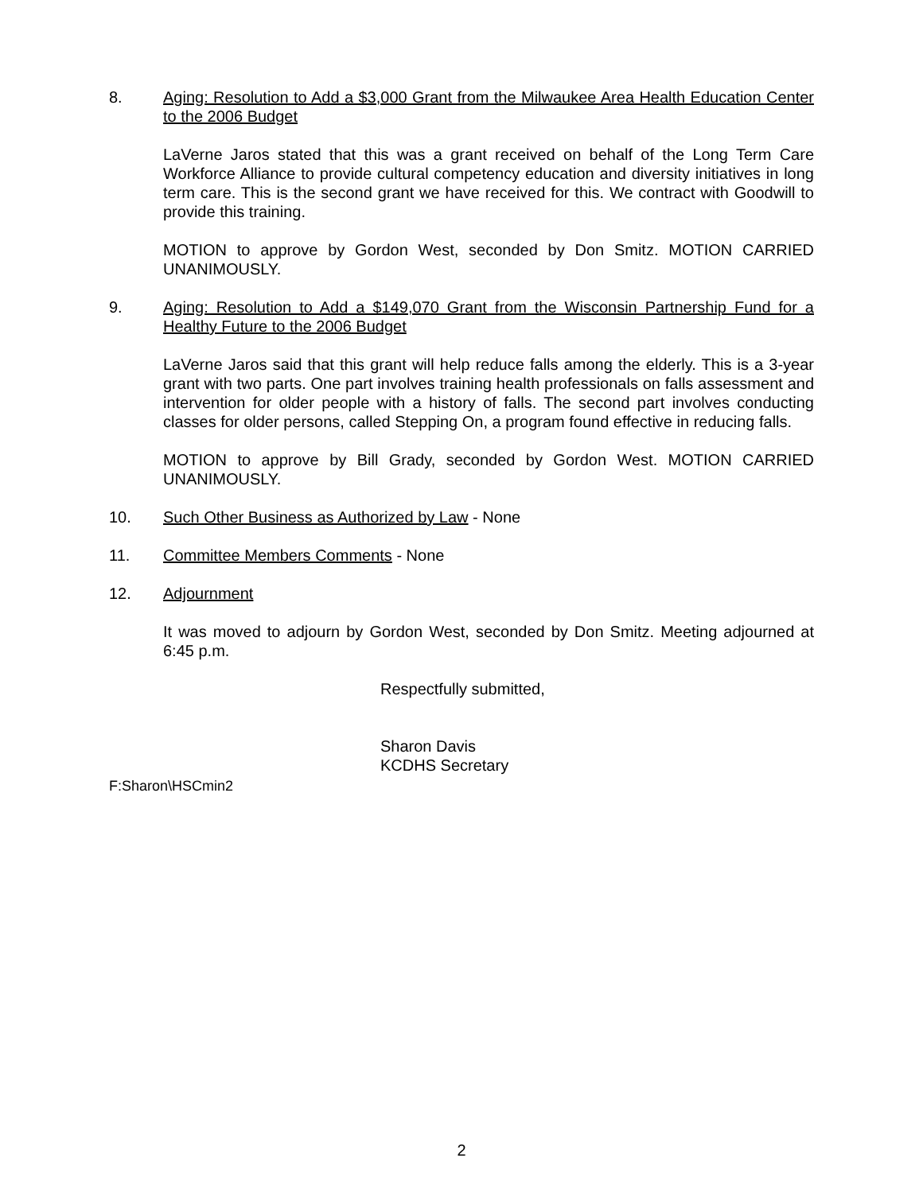8. Aging: Resolution to Add a $3,000 Grant from the Milwaukee Area Health Education Center to the 2006 Budget
LaVerne Jaros stated that this was a grant received on behalf of the Long Term Care Workforce Alliance to provide cultural competency education and diversity initiatives in long term care. This is the second grant we have received for this. We contract with Goodwill to provide this training.
MOTION to approve by Gordon West, seconded by Don Smitz. MOTION CARRIED UNANIMOUSLY.
9. Aging: Resolution to Add a $149,070 Grant from the Wisconsin Partnership Fund for a Healthy Future to the 2006 Budget
LaVerne Jaros said that this grant will help reduce falls among the elderly. This is a 3-year grant with two parts. One part involves training health professionals on falls assessment and intervention for older people with a history of falls. The second part involves conducting classes for older persons, called Stepping On, a program found effective in reducing falls.
MOTION to approve by Bill Grady, seconded by Gordon West. MOTION CARRIED UNANIMOUSLY.
10. Such Other Business as Authorized by Law - None
11. Committee Members Comments - None
12. Adjournment
It was moved to adjourn by Gordon West, seconded by Don Smitz. Meeting adjourned at 6:45 p.m.
Respectfully submitted,
Sharon Davis
KCDHS Secretary
F:Sharon\HSCmin2
2